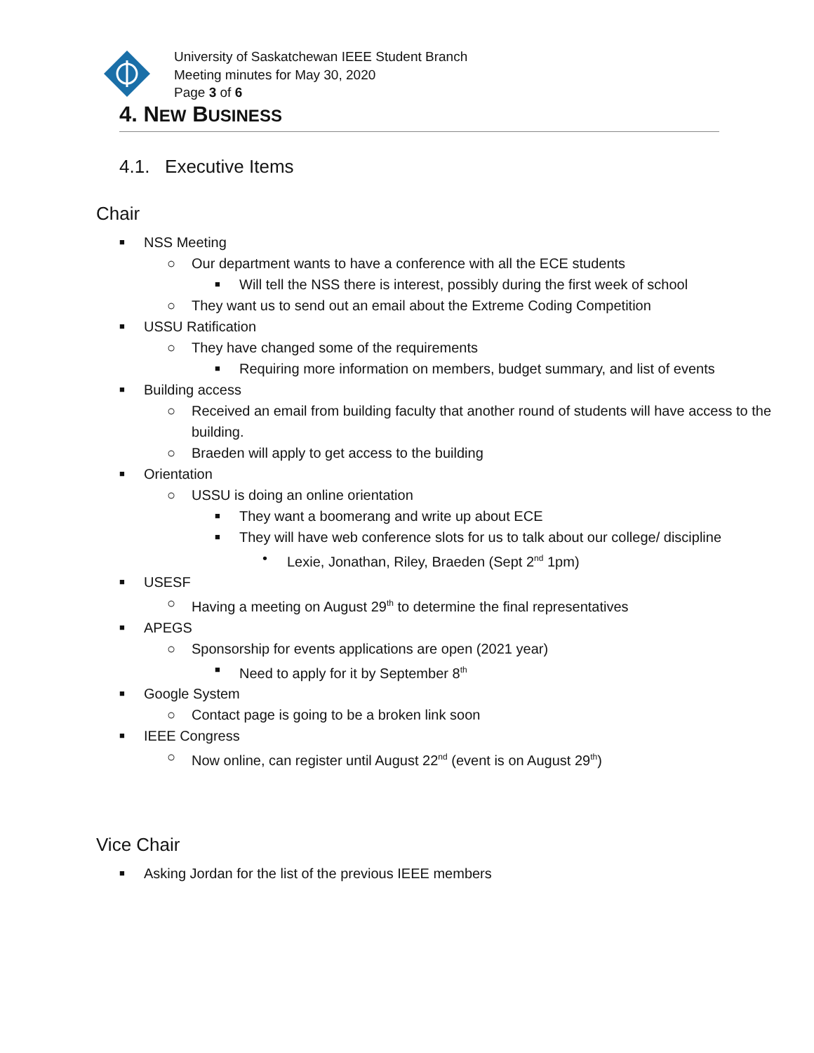University of Saskatchewan IEEE Student Branch
Meeting minutes for May 30, 2020
Page 3 of 6
4. NEW BUSINESS
4.1. Executive Items
Chair
■ NSS Meeting
○ Our department wants to have a conference with all the ECE students
■ Will tell the NSS there is interest, possibly during the first week of school
○ They want us to send out an email about the Extreme Coding Competition
■ USSU Ratification
○ They have changed some of the requirements
■ Requiring more information on members, budget summary, and list of events
■ Building access
○ Received an email from building faculty that another round of students will have access to the building.
○ Braeden will apply to get access to the building
■ Orientation
○ USSU is doing an online orientation
■ They want a boomerang and write up about ECE
■ They will have web conference slots for us to talk about our college/ discipline
• Lexie, Jonathan, Riley, Braeden (Sept 2<sup>nd</sup> 1pm)
■ USESF
○ Having a meeting on August 29<sup>th</sup> to determine the final representatives
■ APEGS
○ Sponsorship for events applications are open (2021 year)
■ Need to apply for it by September 8<sup>th</sup>
■ Google System
○ Contact page is going to be a broken link soon
■ IEEE Congress
○ Now online, can register until August 22<sup>nd</sup> (event is on August 29<sup>th</sup>)
Vice Chair
■ Asking Jordan for the list of the previous IEEE members